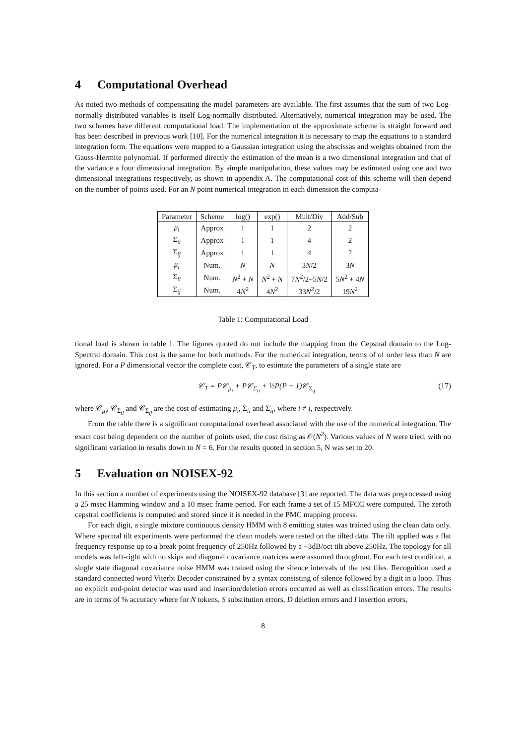4 Computational Overhead
As noted two methods of compensating the model parameters are available. The first assumes that the sum of two Log-normally distributed variables is itself Log-normally distributed. Alternatively, numerical integration may be used. The two schemes have different computational load. The implementation of the approximate scheme is straight forward and has been described in previous work [10]. For the numerical integration it is necessary to map the equations to a standard integration form. The equations were mapped to a Gaussian integration using the abscissas and weights obtained from the Gauss-Hermite polynomial. If performed directly the estimation of the mean is a two dimensional integration and that of the variance a four dimensional integration. By simple manipulation, these values may be estimated using one and two dimensional integrations respectively, as shown in appendix A. The computational cost of this scheme will then depend on the number of points used. For an N point numerical integration in each dimension the computa-
| Parameter | Scheme | log() | exp() | Mult/Div | Add/Sub |
| --- | --- | --- | --- | --- | --- |
| μ<sub>i</sub> | Approx | 1 | 1 | 2 | 2 |
| Σ<sub>ii</sub> | Approx | 1 | 1 | 4 | 2 |
| Σ<sub>ij</sub> | Approx | 1 | 1 | 4 | 2 |
| μ<sub>i</sub> | Num. | N | N | 3 N /2 | 3 N |
| Σ<sub>ii</sub> | Num. | N<sup>2</sup> + N | N<sup>2</sup> + N | 7 N<sup>2</sup>/2+5 N /2 | 5 N<sup>2</sup> + 4 N |
| Σ<sub>ij</sub> | Num. | 4 N<sup>2</sup> | 4 N<sup>2</sup> | 33 N<sup>2</sup>/2 | 19 N<sup>2</sup> |
Table 1: Computational Load
tional load is shown in table 1. The figures quoted do not include the mapping from the Cepstral domain to the Log-Spectral domain. This cost is the same for both methods. For the numerical integration, terms of of order less than N are ignored. For a P dimensional vector the complete cost, 𝒞<sub>T</sub>, to estimate the parameters of a single state are
𝒞<sub>T</sub> = P𝒞<sub>μ<sub>i</sub></sub> + P𝒞<sub>Σ<sub>ii</sub></sub> + ½P(P − 1)𝒞<sub>Σ<sub>ij</sub></sub> (17)
where 𝒞<sub>μ<sub>i</sub></sub>, 𝒞<sub>Σ<sub>ii</sub></sub> and 𝒞<sub>Σ<sub>ij</sub></sub> are the cost of estimating μ<sub>i</sub>, Σ<sub>ii</sub> and Σ<sub>ij</sub>, where i ≠ j, respectively.
From the table there is a significant computational overhead associated with the use of the numerical integration. The exact cost being dependent on the number of points used, the cost rising as 𝒪(N<sup>2</sup>). Various values of N were tried, with no significant variation in results down to N = 6. For the results quoted in section 5, N was set to 20.
5 Evaluation on NOISEX-92
In this section a number of experiments using the NOISEX-92 database [3] are reported. The data was preprocessed using a 25 msec Hamming window and a 10 msec frame period. For each frame a set of 15 MFCC were computed. The zeroth cepstral coefficients is computed and stored since it is needed in the PMC mapping process.
For each digit, a single mixture continuous density HMM with 8 emitting states was trained using the clean data only. Where spectral tilt experiments were performed the clean models were tested on the tilted data. The tilt applied was a flat frequency response up to a break point frequency of 250Hz followed by a +3dB/oct tilt above 250Hz. The topology for all models was left-right with no skips and diagonal covariance matrices were assumed throughout. For each test condition, a single state diagonal covariance noise HMM was trained using the silence intervals of the test files. Recognition used a standard connected word Viterbi Decoder constrained by a syntax consisting of silence followed by a digit in a loop. Thus no explicit end-point detector was used and insertion/deletion errors occurred as well as classification errors. The results are in terms of % accuracy where for N tokens, S substitution errors, D deletion errors and I insertion errors,
8